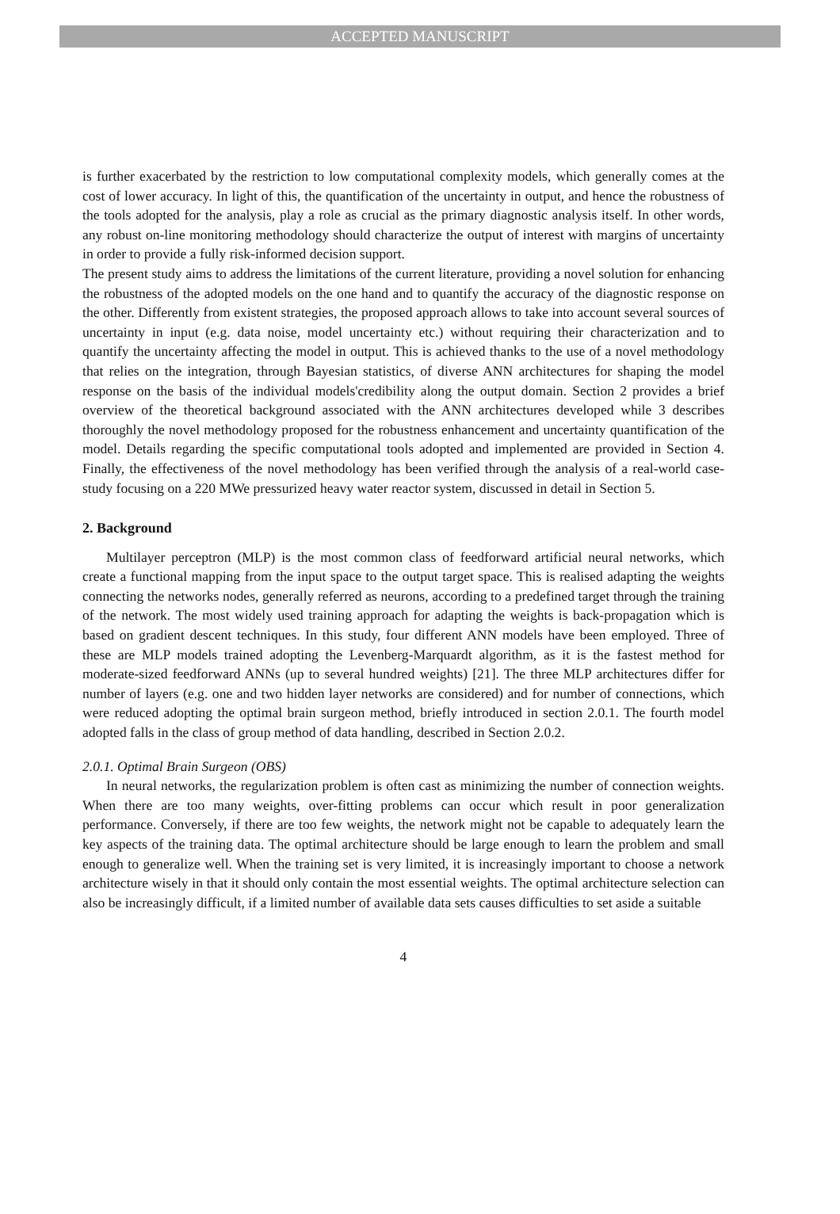ACCEPTED MANUSCRIPT
is further exacerbated by the restriction to low computational complexity models, which generally comes at the cost of lower accuracy. In light of this, the quantification of the uncertainty in output, and hence the robustness of the tools adopted for the analysis, play a role as crucial as the primary diagnostic analysis itself. In other words, any robust on-line monitoring methodology should characterize the output of interest with margins of uncertainty in order to provide a fully risk-informed decision support.
The present study aims to address the limitations of the current literature, providing a novel solution for enhancing the robustness of the adopted models on the one hand and to quantify the accuracy of the diagnostic response on the other. Differently from existent strategies, the proposed approach allows to take into account several sources of uncertainty in input (e.g. data noise, model uncertainty etc.) without requiring their characterization and to quantify the uncertainty affecting the model in output. This is achieved thanks to the use of a novel methodology that relies on the integration, through Bayesian statistics, of diverse ANN architectures for shaping the model response on the basis of the individual models'credibility along the output domain. Section 2 provides a brief overview of the theoretical background associated with the ANN architectures developed while 3 describes thoroughly the novel methodology proposed for the robustness enhancement and uncertainty quantification of the model. Details regarding the specific computational tools adopted and implemented are provided in Section 4. Finally, the effectiveness of the novel methodology has been verified through the analysis of a real-world case-study focusing on a 220 MWe pressurized heavy water reactor system, discussed in detail in Section 5.
2. Background
Multilayer perceptron (MLP) is the most common class of feedforward artificial neural networks, which create a functional mapping from the input space to the output target space. This is realised adapting the weights connecting the networks nodes, generally referred as neurons, according to a predefined target through the training of the network. The most widely used training approach for adapting the weights is back-propagation which is based on gradient descent techniques. In this study, four different ANN models have been employed. Three of these are MLP models trained adopting the Levenberg-Marquardt algorithm, as it is the fastest method for moderate-sized feedforward ANNs (up to several hundred weights) [21]. The three MLP architectures differ for number of layers (e.g. one and two hidden layer networks are considered) and for number of connections, which were reduced adopting the optimal brain surgeon method, briefly introduced in section 2.0.1. The fourth model adopted falls in the class of group method of data handling, described in Section 2.0.2.
2.0.1. Optimal Brain Surgeon (OBS)
In neural networks, the regularization problem is often cast as minimizing the number of connection weights. When there are too many weights, over-fitting problems can occur which result in poor generalization performance. Conversely, if there are too few weights, the network might not be capable to adequately learn the key aspects of the training data. The optimal architecture should be large enough to learn the problem and small enough to generalize well. When the training set is very limited, it is increasingly important to choose a network architecture wisely in that it should only contain the most essential weights. The optimal architecture selection can also be increasingly difficult, if a limited number of available data sets causes difficulties to set aside a suitable
4